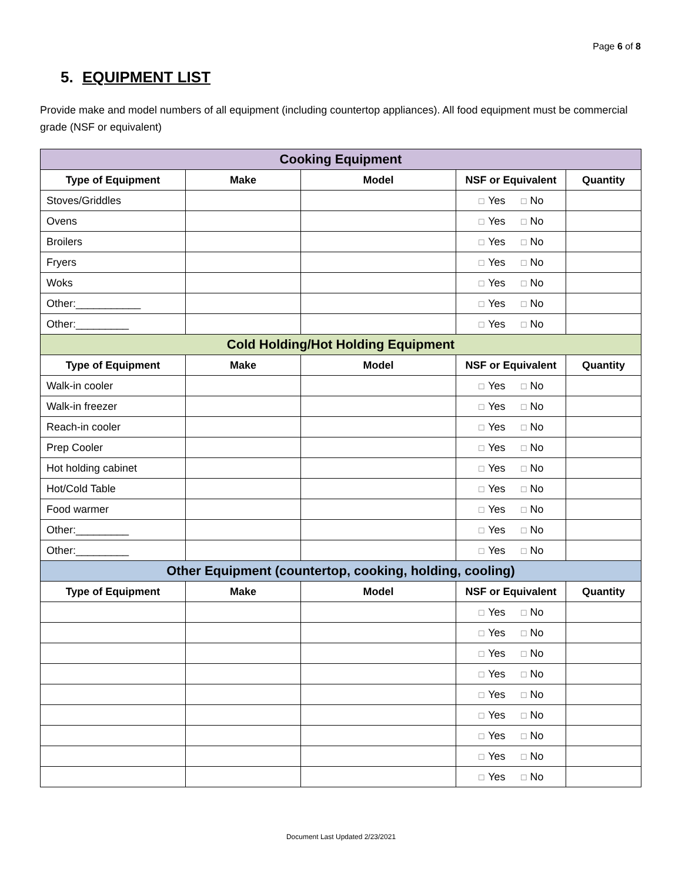Page 6 of 8
5. EQUIPMENT LIST
Provide make and model numbers of all equipment (including countertop appliances). All food equipment must be commercial grade (NSF or equivalent)
| Cooking Equipment | | | | |
| --- | --- | --- | --- | --- |
| Type of Equipment | Make | Model | NSF or Equivalent | Quantity |
| Stoves/Griddles | | | ☐ Yes ☐ No | |
| Ovens | | | ☐ Yes ☐ No | |
| Broilers | | | ☐ Yes ☐ No | |
| Fryers | | | ☐ Yes ☐ No | |
| Woks | | | ☐ Yes ☐ No | |
| Other:___________ | | | ☐ Yes ☐ No | |
| Other:_________ | | | ☐ Yes ☐ No | |
| Cold Holding/Hot Holding Equipment | | | | |
| Type of Equipment | Make | Model | NSF or Equivalent | Quantity |
| Walk-in cooler | | | ☐ Yes ☐ No | |
| Walk-in freezer | | | ☐ Yes ☐ No | |
| Reach-in cooler | | | ☐ Yes ☐ No | |
| Prep Cooler | | | ☐ Yes ☐ No | |
| Hot holding cabinet | | | ☐ Yes ☐ No | |
| Hot/Cold Table | | | ☐ Yes ☐ No | |
| Food warmer | | | ☐ Yes ☐ No | |
| Other:_________ | | | ☐ Yes ☐ No | |
| Other:_________ | | | ☐ Yes ☐ No | |
| Other Equipment (countertop, cooking, holding, cooling) | | | | |
| Type of Equipment | Make | Model | NSF or Equivalent | Quantity |
| | | | ☐ Yes ☐ No | |
| | | | ☐ Yes ☐ No | |
| | | | ☐ Yes ☐ No | |
| | | | ☐ Yes ☐ No | |
| | | | ☐ Yes ☐ No | |
| | | | ☐ Yes ☐ No | |
| | | | ☐ Yes ☐ No | |
| | | | ☐ Yes ☐ No | |
| | | | ☐ Yes ☐ No | |
Document Last Updated 2/23/2021